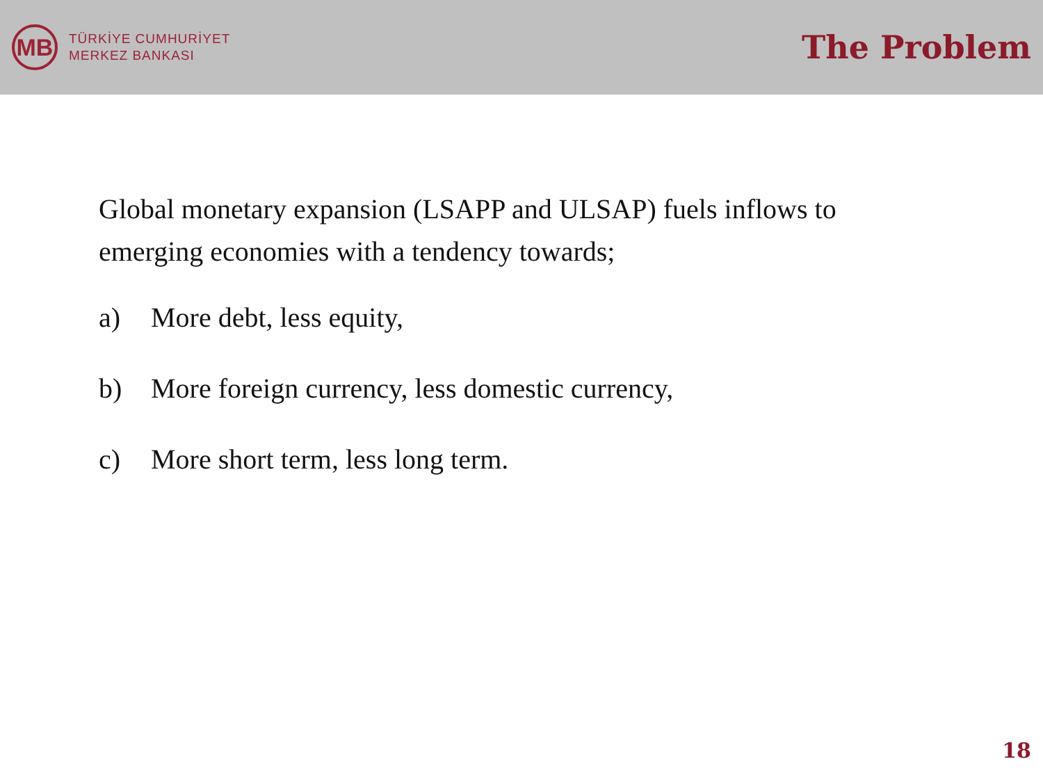MB
TÜRKİYE CUMHURİYET
MERKEZ BANKASI
The Problem
Global monetary expansion (LSAPP and ULSAP) fuels inflows to emerging economies with a tendency towards;
a) More debt, less equity,
b) More foreign currency, less domestic currency,
c) More short term, less long term.
18